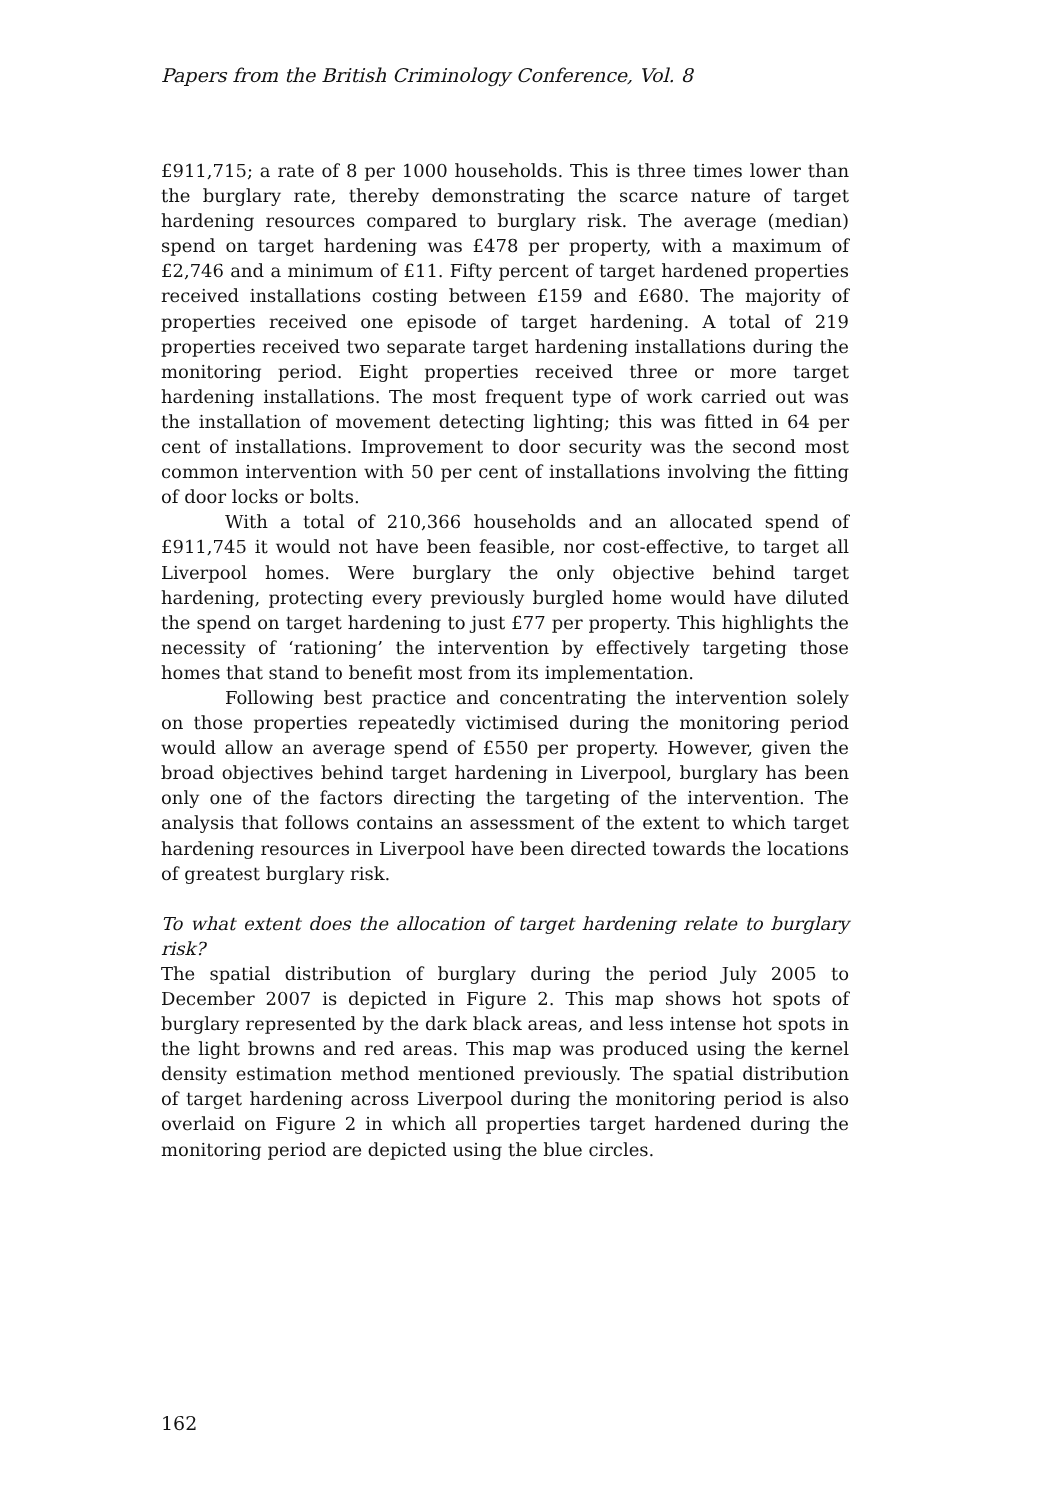Papers from the British Criminology Conference, Vol. 8
£911,715; a rate of 8 per 1000 households. This is three times lower than the burglary rate, thereby demonstrating the scarce nature of target hardening resources compared to burglary risk. The average (median) spend on target hardening was £478 per property, with a maximum of £2,746 and a minimum of £11. Fifty percent of target hardened properties received installations costing between £159 and £680. The majority of properties received one episode of target hardening. A total of 219 properties received two separate target hardening installations during the monitoring period. Eight properties received three or more target hardening installations. The most frequent type of work carried out was the installation of movement detecting lighting; this was fitted in 64 per cent of installations. Improvement to door security was the second most common intervention with 50 per cent of installations involving the fitting of door locks or bolts.
With a total of 210,366 households and an allocated spend of £911,745 it would not have been feasible, nor cost-effective, to target all Liverpool homes. Were burglary the only objective behind target hardening, protecting every previously burgled home would have diluted the spend on target hardening to just £77 per property. This highlights the necessity of ‘rationing’ the intervention by effectively targeting those homes that stand to benefit most from its implementation.
Following best practice and concentrating the intervention solely on those properties repeatedly victimised during the monitoring period would allow an average spend of £550 per property. However, given the broad objectives behind target hardening in Liverpool, burglary has been only one of the factors directing the targeting of the intervention. The analysis that follows contains an assessment of the extent to which target hardening resources in Liverpool have been directed towards the locations of greatest burglary risk.
To what extent does the allocation of target hardening relate to burglary risk?
The spatial distribution of burglary during the period July 2005 to December 2007 is depicted in Figure 2. This map shows hot spots of burglary represented by the dark black areas, and less intense hot spots in the light browns and red areas. This map was produced using the kernel density estimation method mentioned previously. The spatial distribution of target hardening across Liverpool during the monitoring period is also overlaid on Figure 2 in which all properties target hardened during the monitoring period are depicted using the blue circles.
162